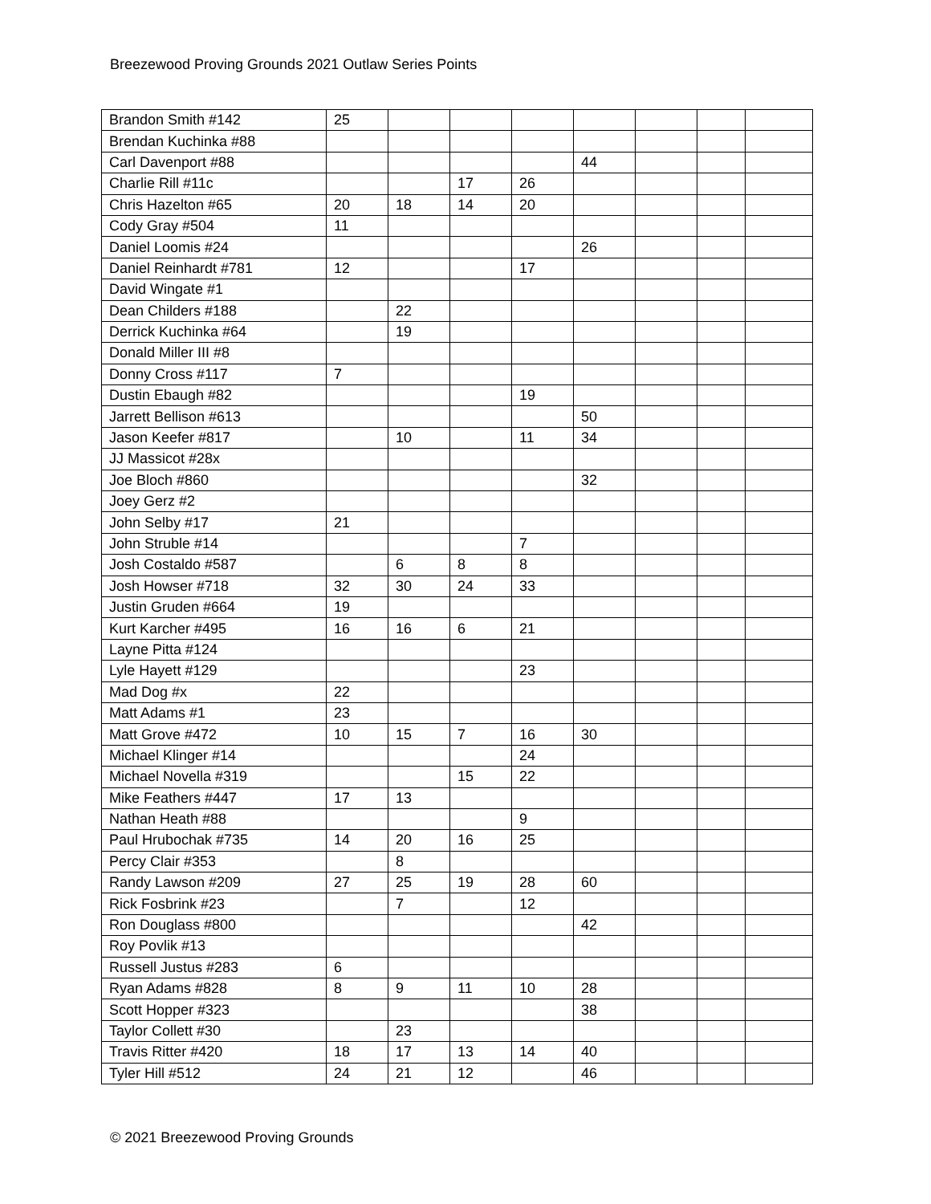Breezewood Proving Grounds 2021 Outlaw Series Points
| Brandon Smith #142 | 25 | | | | | | | |
| Brendan Kuchinka #88 | | | | | | | | |
| Carl Davenport #88 | | | | | 44 | | | |
| Charlie Rill #11c | | | 17 | 26 | | | | |
| Chris Hazelton #65 | 20 | 18 | 14 | 20 | | | | |
| Cody Gray #504 | 11 | | | | | | | |
| Daniel Loomis #24 | | | | | 26 | | | |
| Daniel Reinhardt #781 | 12 | | | 17 | | | | |
| David Wingate #1 | | | | | | | | |
| Dean Childers #188 | | 22 | | | | | | |
| Derrick Kuchinka #64 | | 19 | | | | | | |
| Donald Miller III #8 | | | | | | | | |
| Donny Cross #117 | 7 | | | | | | | |
| Dustin Ebaugh #82 | | | | 19 | | | | |
| Jarrett Bellison #613 | | | | | 50 | | | |
| Jason Keefer #817 | | 10 | | 11 | 34 | | | |
| JJ Massicot #28x | | | | | | | | |
| Joe Bloch #860 | | | | | 32 | | | |
| Joey Gerz #2 | | | | | | | | |
| John Selby #17 | 21 | | | | | | | |
| John Struble #14 | | | | 7 | | | | |
| Josh Costaldo #587 | | 6 | 8 | 8 | | | | |
| Josh Howser #718 | 32 | 30 | 24 | 33 | | | | |
| Justin Gruden #664 | 19 | | | | | | | |
| Kurt Karcher #495 | 16 | 16 | 6 | 21 | | | | |
| Layne Pitta #124 | | | | | | | | |
| Lyle Hayett #129 | | | | 23 | | | | |
| Mad Dog #x | 22 | | | | | | | |
| Matt Adams #1 | 23 | | | | | | | |
| Matt Grove #472 | 10 | 15 | 7 | 16 | 30 | | | |
| Michael Klinger #14 | | | | 24 | | | | |
| Michael Novella #319 | | | 15 | 22 | | | | |
| Mike Feathers #447 | 17 | 13 | | | | | | |
| Nathan Heath #88 | | | | 9 | | | | |
| Paul Hrubochak #735 | 14 | 20 | 16 | 25 | | | | |
| Percy Clair #353 | | 8 | | | | | | |
| Randy Lawson #209 | 27 | 25 | 19 | 28 | 60 | | | |
| Rick Fosbrink #23 | | 7 | | 12 | | | | |
| Ron Douglass #800 | | | | | 42 | | | |
| Roy Povlik #13 | | | | | | | | |
| Russell Justus #283 | 6 | | | | | | | |
| Ryan Adams #828 | 8 | 9 | 11 | 10 | 28 | | | |
| Scott Hopper #323 | | | | | 38 | | | |
| Taylor Collett #30 | | 23 | | | | | | |
| Travis Ritter #420 | 18 | 17 | 13 | 14 | 40 | | | |
| Tyler Hill #512 | 24 | 21 | 12 | | 46 | | | |
© 2021 Breezewood Proving Grounds